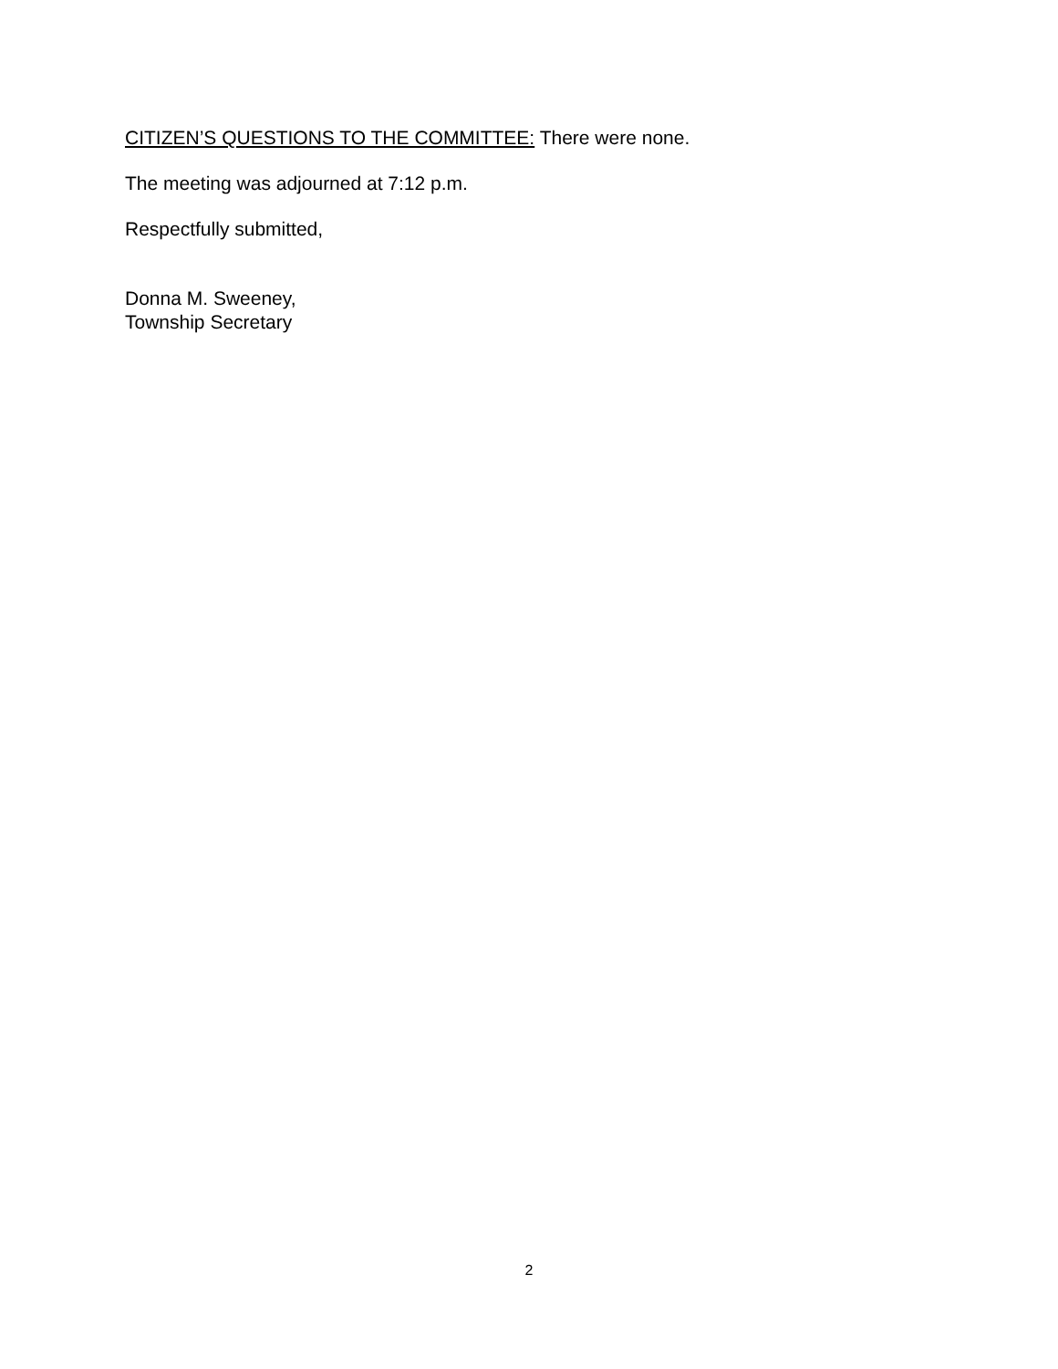CITIZEN’S QUESTIONS TO THE COMMITTEE: There were none.
The meeting was adjourned at 7:12 p.m.
Respectfully submitted,
Donna M. Sweeney,
Township Secretary
2